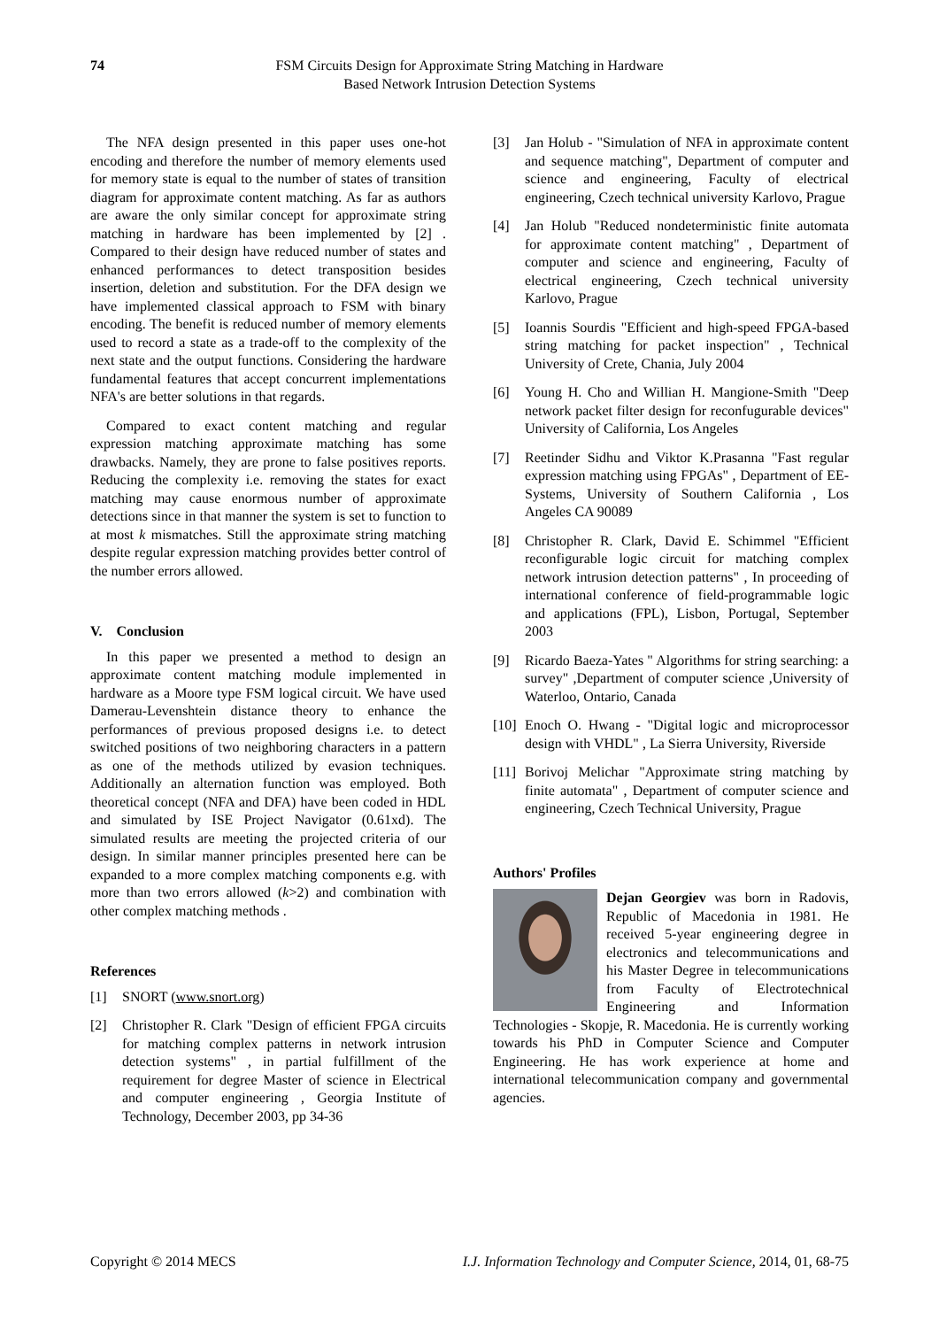74 FSM Circuits Design for Approximate String Matching in Hardware
Based Network Intrusion Detection Systems
The NFA design presented in this paper uses one-hot encoding and therefore the number of memory elements used for memory state is equal to the number of states of transition diagram for approximate content matching. As far as authors are aware the only similar concept for approximate string matching in hardware has been implemented by [2] . Compared to their design have reduced number of states and enhanced performances to detect transposition besides insertion, deletion and substitution. For the DFA design we have implemented classical approach to FSM with binary encoding. The benefit is reduced number of memory elements used to record a state as a trade-off to the complexity of the next state and the output functions. Considering the hardware fundamental features that accept concurrent implementations NFA's are better solutions in that regards.
Compared to exact content matching and regular expression matching approximate matching has some drawbacks. Namely, they are prone to false positives reports. Reducing the complexity i.e. removing the states for exact matching may cause enormous number of approximate detections since in that manner the system is set to function to at most k mismatches. Still the approximate string matching despite regular expression matching provides better control of the number errors allowed.
V. Conclusion
In this paper we presented a method to design an approximate content matching module implemented in hardware as a Moore type FSM logical circuit. We have used Damerau-Levenshtein distance theory to enhance the performances of previous proposed designs i.e. to detect switched positions of two neighboring characters in a pattern as one of the methods utilized by evasion techniques. Additionally an alternation function was employed. Both theoretical concept (NFA and DFA) have been coded in HDL and simulated by ISE Project Navigator (0.61xd). The simulated results are meeting the projected criteria of our design. In similar manner principles presented here can be expanded to a more complex matching components e.g. with more than two errors allowed (k>2) and combination with other complex matching methods .
References
[1] SNORT (www.snort.org)
[2] Christopher R. Clark "Design of efficient FPGA circuits for matching complex patterns in network intrusion detection systems" , in partial fulfillment of the requirement for degree Master of science in Electrical and computer engineering , Georgia Institute of Technology, December 2003, pp 34-36
[3] Jan Holub - "Simulation of NFA in approximate content and sequence matching", Department of computer and science and engineering, Faculty of electrical engineering, Czech technical university Karlovo, Prague
[4] Jan Holub "Reduced nondeterministic finite automata for approximate content matching" , Department of computer and science and engineering, Faculty of electrical engineering, Czech technical university Karlovo, Prague
[5] Ioannis Sourdis "Efficient and high-speed FPGA-based string matching for packet inspection" , Technical University of Crete, Chania, July 2004
[6] Young H. Cho and Willian H. Mangione-Smith "Deep network packet filter design for reconfugurable devices" University of California, Los Angeles
[7] Reetinder Sidhu and Viktor K.Prasanna "Fast regular expression matching using FPGAs" , Department of EE-Systems, University of Southern California , Los Angeles CA 90089
[8] Christopher R. Clark, David E. Schimmel "Efficient reconfigurable logic circuit for matching complex network intrusion detection patterns" , In proceeding of international conference of field-programmable logic and applications (FPL), Lisbon, Portugal, September 2003
[9] Ricardo Baeza-Yates " Algorithms for string searching: a survey" ,Department of computer science ,University of Waterloo, Ontario, Canada
[10] Enoch O. Hwang - "Digital logic and microprocessor design with VHDL" , La Sierra University, Riverside
[11] Borivoj Melichar "Approximate string matching by finite automata" , Department of computer science and engineering, Czech Technical University, Prague
Authors' Profiles
Dejan Georgiev was born in Radovis, Republic of Macedonia in 1981. He received 5-year engineering degree in electronics and telecommunications and his Master Degree in telecommunications from Faculty of Electrotechnical Engineering and Information Technologies - Skopje, R. Macedonia. He is currently working towards his PhD in Computer Science and Computer Engineering. He has work experience at home and international telecommunication company and governmental agencies.
Copyright © 2014 MECS I.J. Information Technology and Computer Science, 2014, 01, 68-75